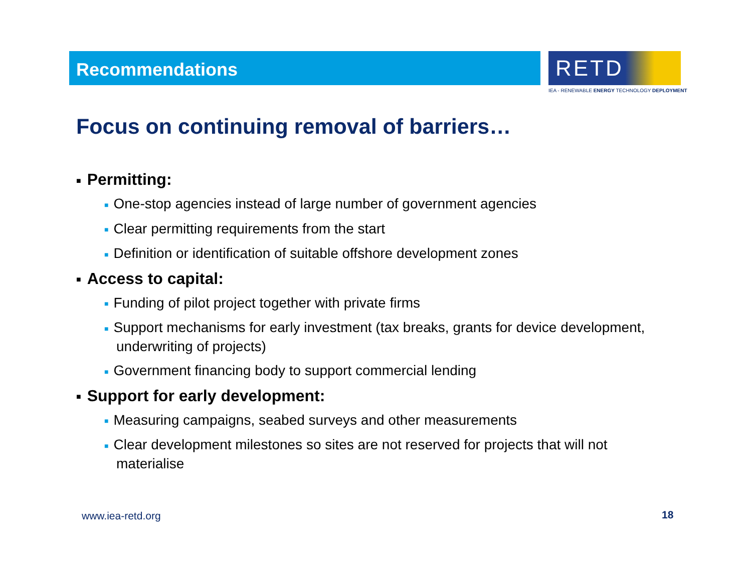Recommendations
RETD
IEA - RENEWABLE ENERGY TECHNOLOGY DEPLOYMENT
Focus on continuing removal of barriers…
■ Permitting:
■ One-stop agencies instead of large number of government agencies
■ Clear permitting requirements from the start
■ Definition or identification of suitable offshore development zones
■ Access to capital:
■ Funding of pilot project together with private firms
■ Support mechanisms for early investment (tax breaks, grants for device development, underwriting of projects)
■ Government financing body to support commercial lending
■ Support for early development:
■ Measuring campaigns, seabed surveys and other measurements
■ Clear development milestones so sites are not reserved for projects that will not materialise
www.iea-retd.org 18